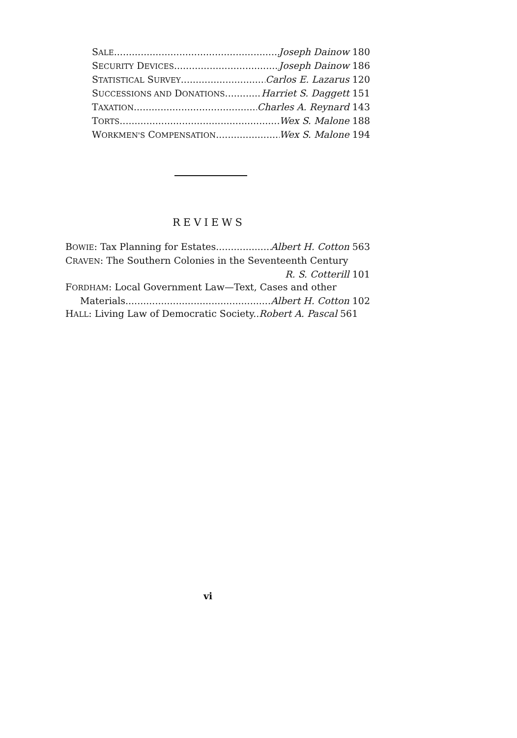SALE Joseph Dainow 180
SECURITY DEVICES Joseph Dainow 186
STATISTICAL SURVEY Carlos E. Lazarus 120
SUCCESSIONS AND DONATIONS Harriet S. Daggett 151
TAXATION Charles A. Reynard 143
TORTS Wex S. Malone 188
WORKMEN'S COMPENSATION Wex S. Malone 194
REVIEWS
BOWIE: Tax Planning for Estates Albert H. Cotton 563
CRAVEN: The Southern Colonies in the Seventeenth Century
R. S. Cotterill 101
FORDHAM: Local Government Law—Text, Cases and other
Materials Albert H. Cotton 102
HALL: Living Law of Democratic Society.. Robert A. Pascal 561
vi